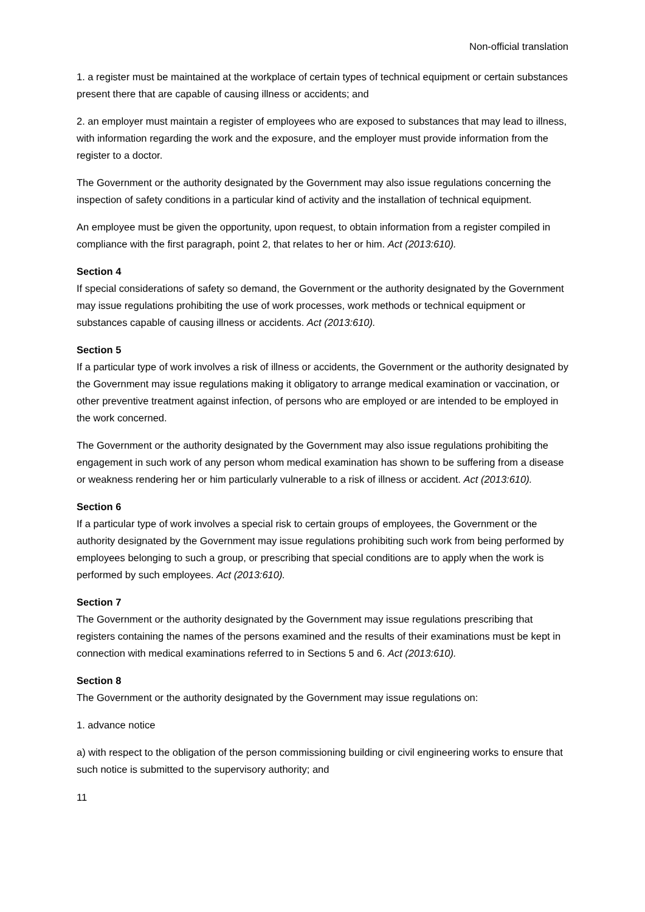Non-official translation
1. a register must be maintained at the workplace of certain types of technical equipment or certain substances present there that are capable of causing illness or accidents; and
2. an employer must maintain a register of employees who are exposed to substances that may lead to illness, with information regarding the work and the exposure, and the employer must provide information from the register to a doctor.
The Government or the authority designated by the Government may also issue regulations concerning the inspection of safety conditions in a particular kind of activity and the installation of technical equipment.
An employee must be given the opportunity, upon request, to obtain information from a register compiled in compliance with the first paragraph, point 2, that relates to her or him. Act (2013:610).
Section 4
If special considerations of safety so demand, the Government or the authority designated by the Government may issue regulations prohibiting the use of work processes, work methods or technical equipment or substances capable of causing illness or accidents. Act (2013:610).
Section 5
If a particular type of work involves a risk of illness or accidents, the Government or the authority designated by the Government may issue regulations making it obligatory to arrange medical examination or vaccination, or other preventive treatment against infection, of persons who are employed or are intended to be employed in the work concerned.
The Government or the authority designated by the Government may also issue regulations prohibiting the engagement in such work of any person whom medical examination has shown to be suffering from a disease or weakness rendering her or him particularly vulnerable to a risk of illness or accident. Act (2013:610).
Section 6
If a particular type of work involves a special risk to certain groups of employees, the Government or the authority designated by the Government may issue regulations prohibiting such work from being performed by employees belonging to such a group, or prescribing that special conditions are to apply when the work is performed by such employees. Act (2013:610).
Section 7
The Government or the authority designated by the Government may issue regulations prescribing that registers containing the names of the persons examined and the results of their examinations must be kept in connection with medical examinations referred to in Sections 5 and 6. Act (2013:610).
Section 8
The Government or the authority designated by the Government may issue regulations on:
1. advance notice
a) with respect to the obligation of the person commissioning building or civil engineering works to ensure that such notice is submitted to the supervisory authority; and
11